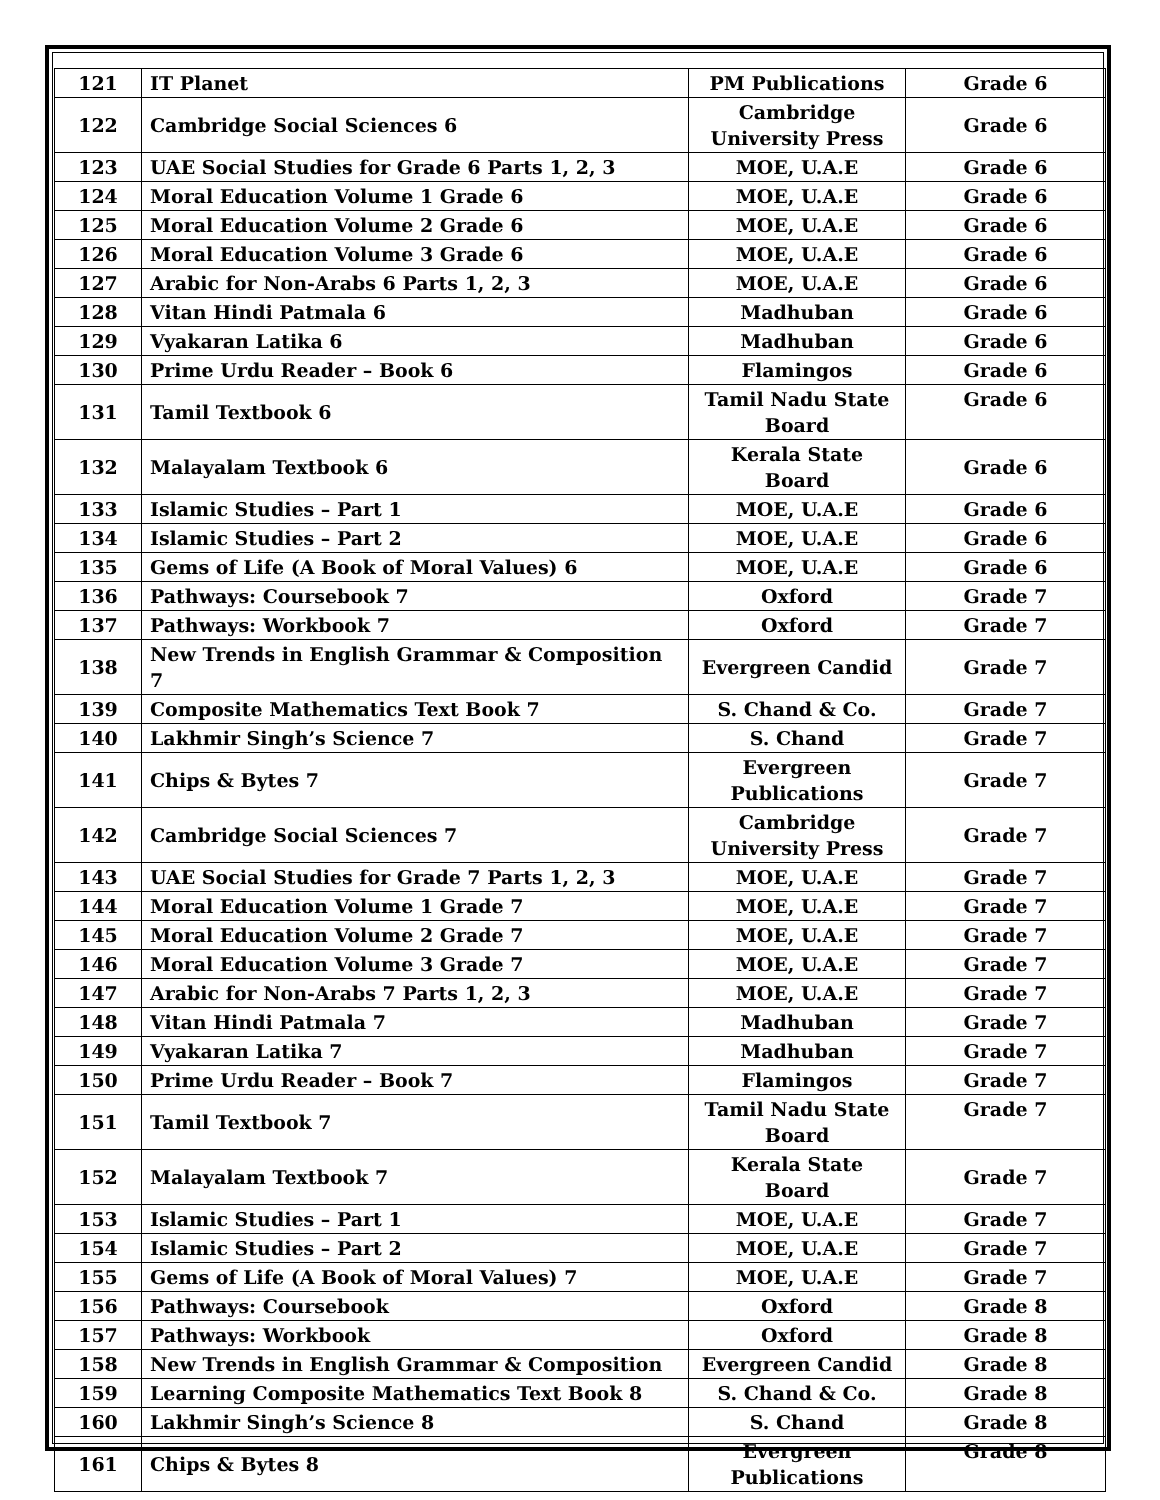| 121 | IT Planet | PM Publications | Grade 6 |
| 122 | Cambridge Social Sciences 6 | Cambridge University Press | Grade 6 |
| 123 | UAE Social Studies for Grade 6 Parts 1, 2, 3 | MOE, U.A.E | Grade 6 |
| 124 | Moral Education Volume 1 Grade 6 | MOE, U.A.E | Grade 6 |
| 125 | Moral Education Volume 2 Grade 6 | MOE, U.A.E | Grade 6 |
| 126 | Moral Education Volume 3 Grade 6 | MOE, U.A.E | Grade 6 |
| 127 | Arabic for Non-Arabs 6 Parts 1, 2, 3 | MOE, U.A.E | Grade 6 |
| 128 | Vitan Hindi Patmala 6 | Madhuban | Grade 6 |
| 129 | Vyakaran Latika 6 | Madhuban | Grade 6 |
| 130 | Prime Urdu Reader – Book 6 | Flamingos | Grade 6 |
| 131 | Tamil Textbook 6 | Tamil Nadu State Board | Grade 6 |
| 132 | Malayalam Textbook 6 | Kerala State Board | Grade 6 |
| 133 | Islamic Studies – Part 1 | MOE, U.A.E | Grade 6 |
| 134 | Islamic Studies – Part 2 | MOE, U.A.E | Grade 6 |
| 135 | Gems of Life (A Book of Moral Values) 6 | MOE, U.A.E | Grade 6 |
| 136 | Pathways: Coursebook 7 | Oxford | Grade 7 |
| 137 | Pathways: Workbook 7 | Oxford | Grade 7 |
| 138 | New Trends in English Grammar & Composition 7 | Evergreen Candid | Grade 7 |
| 139 | Composite Mathematics Text Book 7 | S. Chand & Co. | Grade 7 |
| 140 | Lakhmir Singh’s Science 7 | S. Chand | Grade 7 |
| 141 | Chips & Bytes 7 | Evergreen Publications | Grade 7 |
| 142 | Cambridge Social Sciences 7 | Cambridge University Press | Grade 7 |
| 143 | UAE Social Studies for Grade 7 Parts 1, 2, 3 | MOE, U.A.E | Grade 7 |
| 144 | Moral Education Volume 1 Grade 7 | MOE, U.A.E | Grade 7 |
| 145 | Moral Education Volume 2 Grade 7 | MOE, U.A.E | Grade 7 |
| 146 | Moral Education Volume 3 Grade 7 | MOE, U.A.E | Grade 7 |
| 147 | Arabic for Non-Arabs 7 Parts 1, 2, 3 | MOE, U.A.E | Grade 7 |
| 148 | Vitan Hindi Patmala 7 | Madhuban | Grade 7 |
| 149 | Vyakaran Latika 7 | Madhuban | Grade 7 |
| 150 | Prime Urdu Reader – Book 7 | Flamingos | Grade 7 |
| 151 | Tamil Textbook 7 | Tamil Nadu State Board | Grade 7 |
| 152 | Malayalam Textbook 7 | Kerala State Board | Grade 7 |
| 153 | Islamic Studies – Part 1 | MOE, U.A.E | Grade 7 |
| 154 | Islamic Studies – Part 2 | MOE, U.A.E | Grade 7 |
| 155 | Gems of Life (A Book of Moral Values) 7 | MOE, U.A.E | Grade 7 |
| 156 | Pathways: Coursebook | Oxford | Grade 8 |
| 157 | Pathways: Workbook | Oxford | Grade 8 |
| 158 | New Trends in English Grammar & Composition | Evergreen Candid | Grade 8 |
| 159 | Learning Composite Mathematics Text Book 8 | S. Chand & Co. | Grade 8 |
| 160 | Lakhmir Singh’s Science 8 | S. Chand | Grade 8 |
| 161 | Chips & Bytes 8 | Evergreen Publications | Grade 8 |